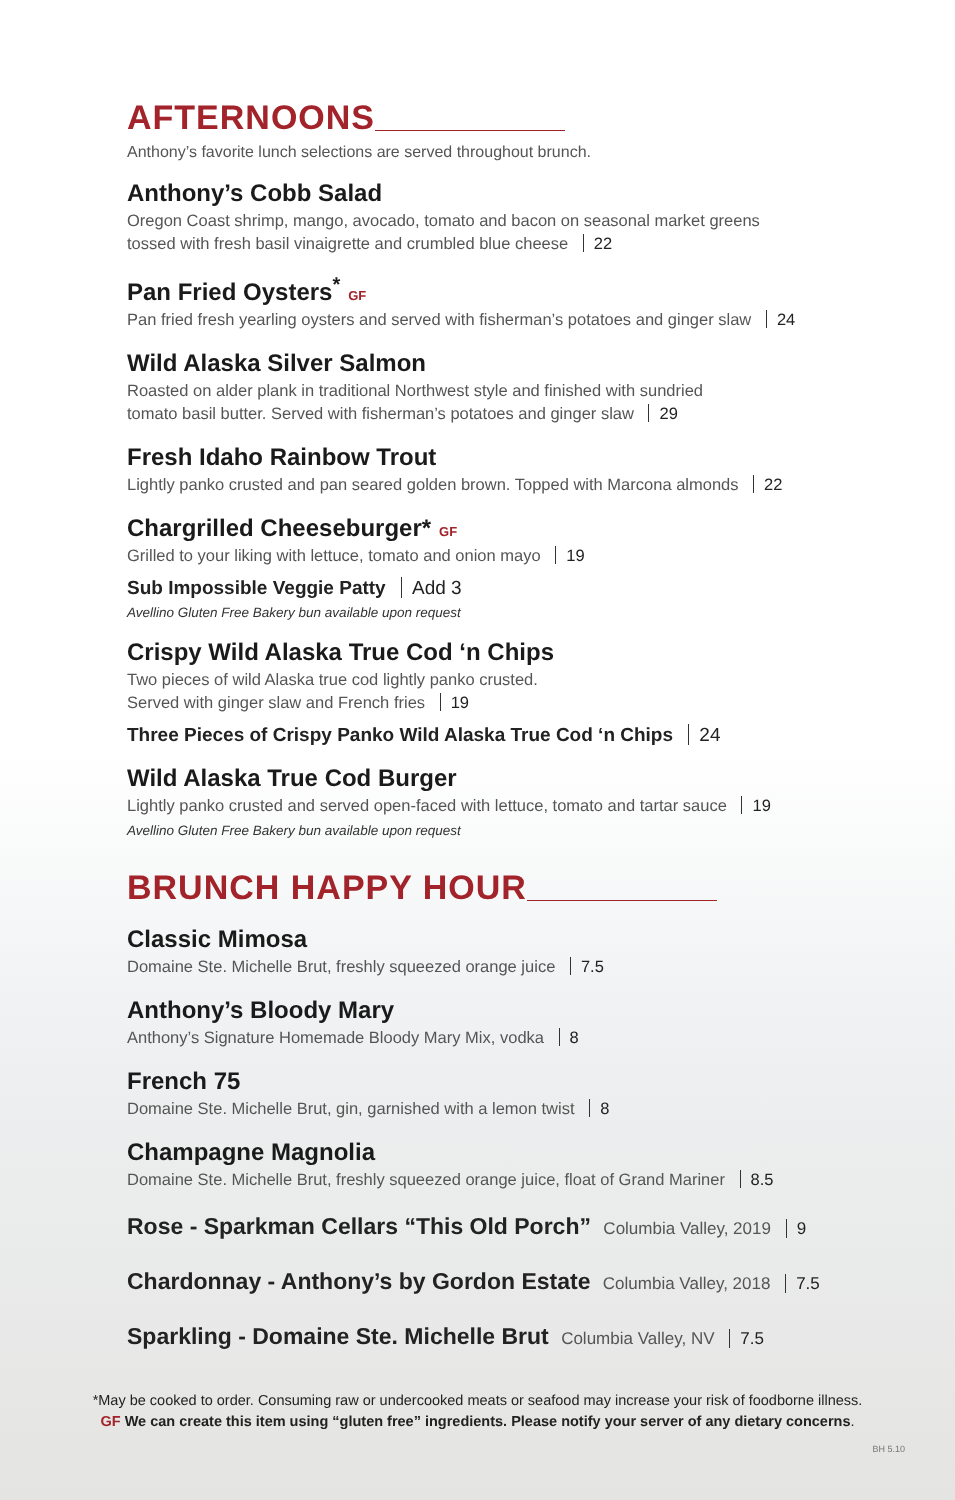AFTERNOONS
Anthony’s favorite lunch selections are served throughout brunch.
Anthony’s Cobb Salad
Oregon Coast shrimp, mango, avocado, tomato and bacon on seasonal market greens
tossed with fresh basil vinaigrette and crumbled blue cheese 22
Pan Fried Oysters<sup>*</sup> GF
Pan fried fresh yearling oysters and served with fisherman’s potatoes and ginger slaw 24
Wild Alaska Silver Salmon
Roasted on alder plank in traditional Northwest style and finished with sundried
tomato basil butter. Served with fisherman’s potatoes and ginger slaw 29
Fresh Idaho Rainbow Trout
Lightly panko crusted and pan seared golden brown. Topped with Marcona almonds 22
Chargrilled Cheeseburger* GF
Grilled to your liking with lettuce, tomato and onion mayo 19
Sub Impossible Veggie Patty Add 3
Avellino Gluten Free Bakery bun available upon request
Crispy Wild Alaska True Cod ‘n Chips
Two pieces of wild Alaska true cod lightly panko crusted.
Served with ginger slaw and French fries 19
Three Pieces of Crispy Panko Wild Alaska True Cod ‘n Chips 24
Wild Alaska True Cod Burger
Lightly panko crusted and served open-faced with lettuce, tomato and tartar sauce 19
Avellino Gluten Free Bakery bun available upon request
BRUNCH HAPPY HOUR
Classic Mimosa
Domaine Ste. Michelle Brut, freshly squeezed orange juice 7.5
Anthony’s Bloody Mary
Anthony’s Signature Homemade Bloody Mary Mix, vodka 8
French 75
Domaine Ste. Michelle Brut, gin, garnished with a lemon twist 8
Champagne Magnolia
Domaine Ste. Michelle Brut, freshly squeezed orange juice, float of Grand Mariner 8.5
Rose - Sparkman Cellars “This Old Porch” Columbia Valley, 2019 9
Chardonnay - Anthony’s by Gordon Estate Columbia Valley, 2018 7.5
Sparkling - Domaine Ste. Michelle Brut Columbia Valley, NV 7.5
*May be cooked to order. Consuming raw or undercooked meats or seafood may increase your risk of foodborne illness.
GF We can create this item using “gluten free” ingredients. Please notify your server of any dietary concerns.
BH 5.10